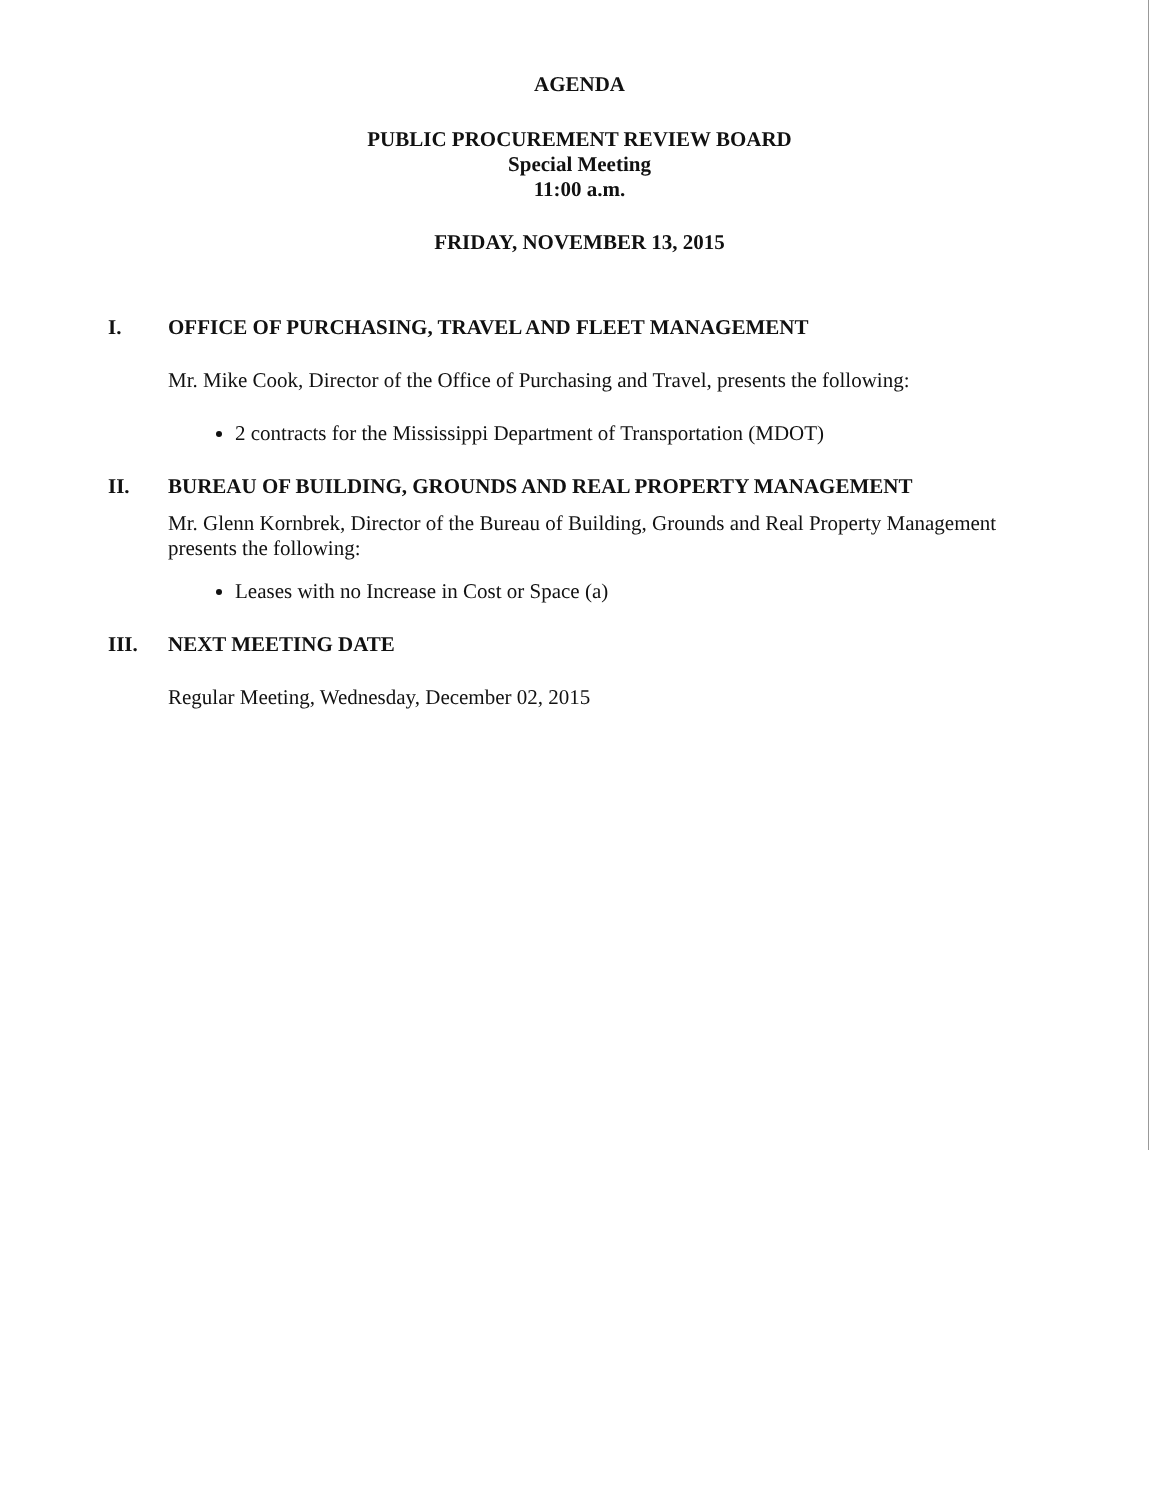AGENDA
PUBLIC PROCUREMENT REVIEW BOARD
Special Meeting
11:00 a.m.
FRIDAY, NOVEMBER 13, 2015
I. OFFICE OF PURCHASING, TRAVEL AND FLEET MANAGEMENT
Mr. Mike Cook, Director of the Office of Purchasing and Travel, presents the following:
2 contracts for the Mississippi Department of Transportation (MDOT)
II. BUREAU OF BUILDING, GROUNDS AND REAL PROPERTY MANAGEMENT
Mr. Glenn Kornbrek, Director of the Bureau of Building, Grounds and Real Property Management presents the following:
Leases with no Increase in Cost or Space (a)
III. NEXT MEETING DATE
Regular Meeting, Wednesday, December 02, 2015